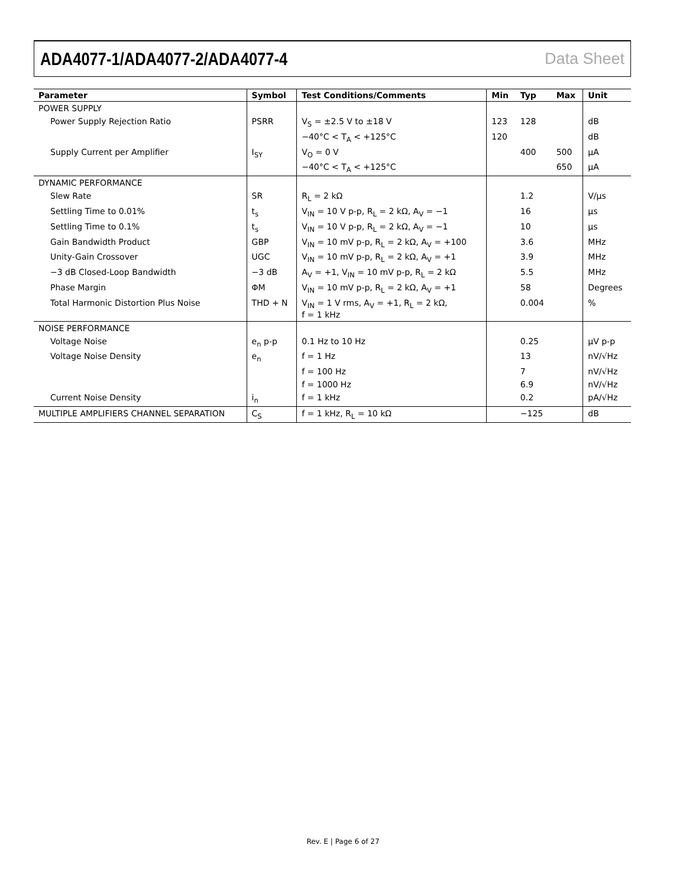ADA4077-1/ADA4077-2/ADA4077-4 Data Sheet
| Parameter | Symbol | Test Conditions/Comments | Min | Typ | Max | Unit |
| --- | --- | --- | --- | --- | --- | --- |
| POWER SUPPLY | | | | | | |
| Power Supply Rejection Ratio | PSRR | V<sub>S</sub> = ±2.5 V to ±18 V | 123 | 128 | | dB |
| | | −40°C < T<sub>A</sub> < +125°C | 120 | | | dB |
| Supply Current per Amplifier | I<sub>SY</sub> | V<sub>O</sub> = 0 V | | 400 | 500 | µA |
| | | −40°C < T<sub>A</sub> < +125°C | | | 650 | µA |
| DYNAMIC PERFORMANCE | | | | | | |
| Slew Rate | SR | R<sub>L</sub> = 2 kΩ | | 1.2 | | V/µs |
| Settling Time to 0.01% | t<sub>s</sub> | V<sub>IN</sub> = 10 V p-p, R<sub>L</sub> = 2 kΩ, A<sub>V</sub> = −1 | | 16 | | µs |
| Settling Time to 0.1% | t<sub>s</sub> | V<sub>IN</sub> = 10 V p-p, R<sub>L</sub> = 2 kΩ, A<sub>V</sub> = −1 | | 10 | | µs |
| Gain Bandwidth Product | GBP | V<sub>IN</sub> = 10 mV p-p, R<sub>L</sub> = 2 kΩ, A<sub>V</sub> = +100 | | 3.6 | | MHz |
| Unity-Gain Crossover | UGC | V<sub>IN</sub> = 10 mV p-p, R<sub>L</sub> = 2 kΩ, A<sub>V</sub> = +1 | | 3.9 | | MHz |
| −3 dB Closed-Loop Bandwidth | −3 dB | A<sub>V</sub> = +1, V<sub>IN</sub> = 10 mV p-p, R<sub>L</sub> = 2 kΩ | | 5.5 | | MHz |
| Phase Margin | ΦM | V<sub>IN</sub> = 10 mV p-p, R<sub>L</sub> = 2 kΩ, A<sub>V</sub> = +1 | | 58 | | Degrees |
| Total Harmonic Distortion Plus Noise | THD + N | V<sub>IN</sub> = 1 V rms, A<sub>V</sub> = +1, R<sub>L</sub> = 2 kΩ, f = 1 kHz | | 0.004 | | % |
| NOISE PERFORMANCE | | | | | | |
| Voltage Noise | e<sub>n</sub> p-p | 0.1 Hz to 10 Hz | | 0.25 | | µV p-p |
| Voltage Noise Density | e<sub>n</sub> | f = 1 Hz | | 13 | | nV/√Hz |
| | | f = 100 Hz | | 7 | | nV/√Hz |
| | | f = 1000 Hz | | 6.9 | | nV/√Hz |
| Current Noise Density | i<sub>n</sub> | f = 1 kHz | | 0.2 | | pA/√Hz |
| MULTIPLE AMPLIFIERS CHANNEL SEPARATION | C<sub>S</sub> | f = 1 kHz, R<sub>L</sub> = 10 kΩ | | −125 | | dB |
Rev. E | Page 6 of 27